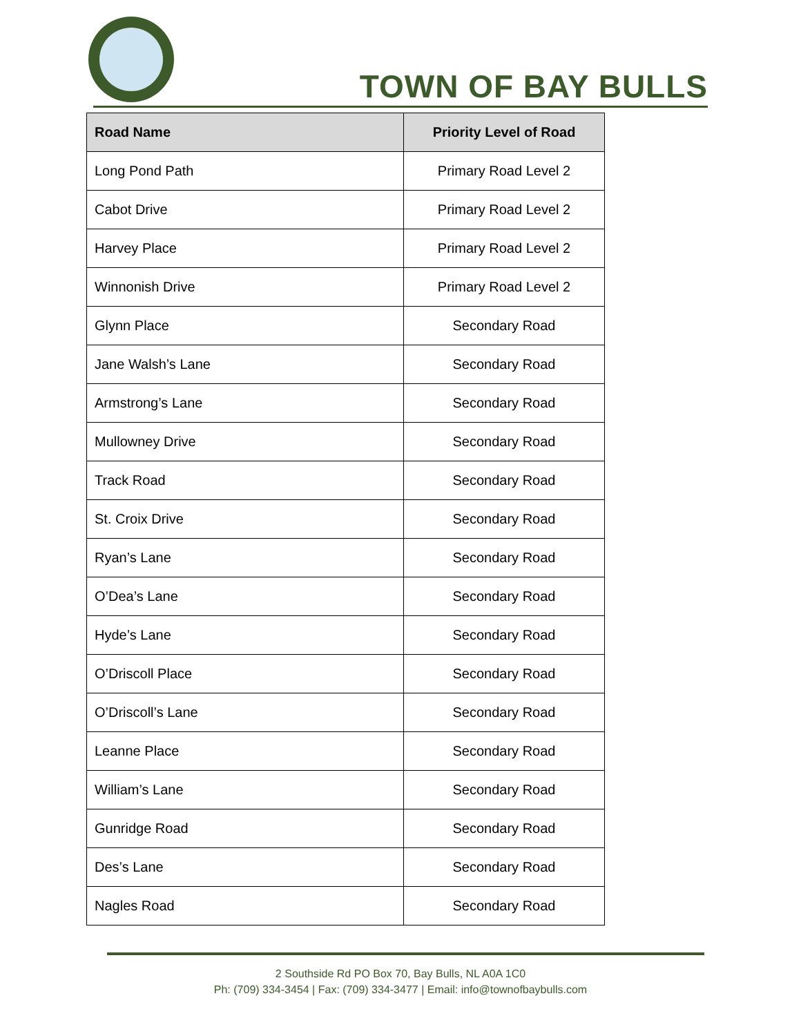TOWN OF BAY BULLS
| Road Name | Priority Level of Road |
| --- | --- |
| Long Pond Path | Primary Road Level 2 |
| Cabot Drive | Primary Road Level 2 |
| Harvey Place | Primary Road Level 2 |
| Winnonish Drive | Primary Road Level 2 |
| Glynn Place | Secondary Road |
| Jane Walsh’s Lane | Secondary Road |
| Armstrong’s Lane | Secondary Road |
| Mullowney Drive | Secondary Road |
| Track Road | Secondary Road |
| St. Croix Drive | Secondary Road |
| Ryan’s Lane | Secondary Road |
| O’Dea’s Lane | Secondary Road |
| Hyde’s Lane | Secondary Road |
| O’Driscoll Place | Secondary Road |
| O’Driscoll’s Lane | Secondary Road |
| Leanne Place | Secondary Road |
| William’s Lane | Secondary Road |
| Gunridge Road | Secondary Road |
| Des’s Lane | Secondary Road |
| Nagles Road | Secondary Road |
2 Southside Rd PO Box 70, Bay Bulls, NL A0A 1C0
Ph: (709) 334-3454 | Fax: (709) 334-3477 | Email: info@townofbaybulls.com